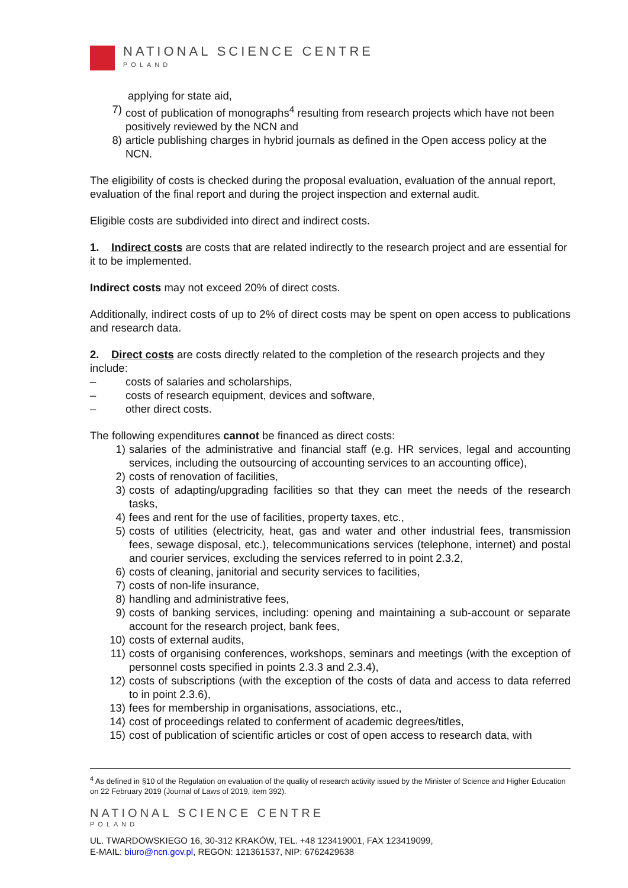NATIONAL SCIENCE CENTRE
POLAND
applying for state aid,
7) cost of publication of monographs<sup>4</sup> resulting from research projects which have not been positively reviewed by the NCN and
8) article publishing charges in hybrid journals as defined in the Open access policy at the NCN.
The eligibility of costs is checked during the proposal evaluation, evaluation of the annual report, evaluation of the final report and during the project inspection and external audit.
Eligible costs are subdivided into direct and indirect costs.
1. Indirect costs are costs that are related indirectly to the research project and are essential for it to be implemented.
Indirect costs may not exceed 20% of direct costs.
Additionally, indirect costs of up to 2% of direct costs may be spent on open access to publications and research data.
2. Direct costs are costs directly related to the completion of the research projects and they include:
– costs of salaries and scholarships,
– costs of research equipment, devices and software,
– other direct costs.
The following expenditures cannot be financed as direct costs:
1) salaries of the administrative and financial staff (e.g. HR services, legal and accounting services, including the outsourcing of accounting services to an accounting office),
2) costs of renovation of facilities,
3) costs of adapting/upgrading facilities so that they can meet the needs of the research tasks,
4) fees and rent for the use of facilities, property taxes, etc.,
5) costs of utilities (electricity, heat, gas and water and other industrial fees, transmission fees, sewage disposal, etc.), telecommunications services (telephone, internet) and postal and courier services, excluding the services referred to in point 2.3.2,
6) costs of cleaning, janitorial and security services to facilities,
7) costs of non-life insurance,
8) handling and administrative fees,
9) costs of banking services, including: opening and maintaining a sub-account or separate account for the research project, bank fees,
10) costs of external audits,
11) costs of organising conferences, workshops, seminars and meetings (with the exception of personnel costs specified in points 2.3.3 and 2.3.4),
12) costs of subscriptions (with the exception of the costs of data and access to data referred to in point 2.3.6),
13) fees for membership in organisations, associations, etc.,
14) cost of proceedings related to conferment of academic degrees/titles,
15) cost of publication of scientific articles or cost of open access to research data, with
<sup>4</sup> As defined in §10 of the Regulation on evaluation of the quality of research activity issued by the Minister of Science and Higher Education on 22 February 2019 (Journal of Laws of 2019, item 392).
NATIONAL SCIENCE CENTRE
POLAND
UL. TWARDOWSKIEGO 16, 30-312 KRAKÓW, TEL. +48 123419001, FAX 123419099,
E-MAIL: biuro@ncn.gov.pl, REGON: 121361537, NIP: 6762429638